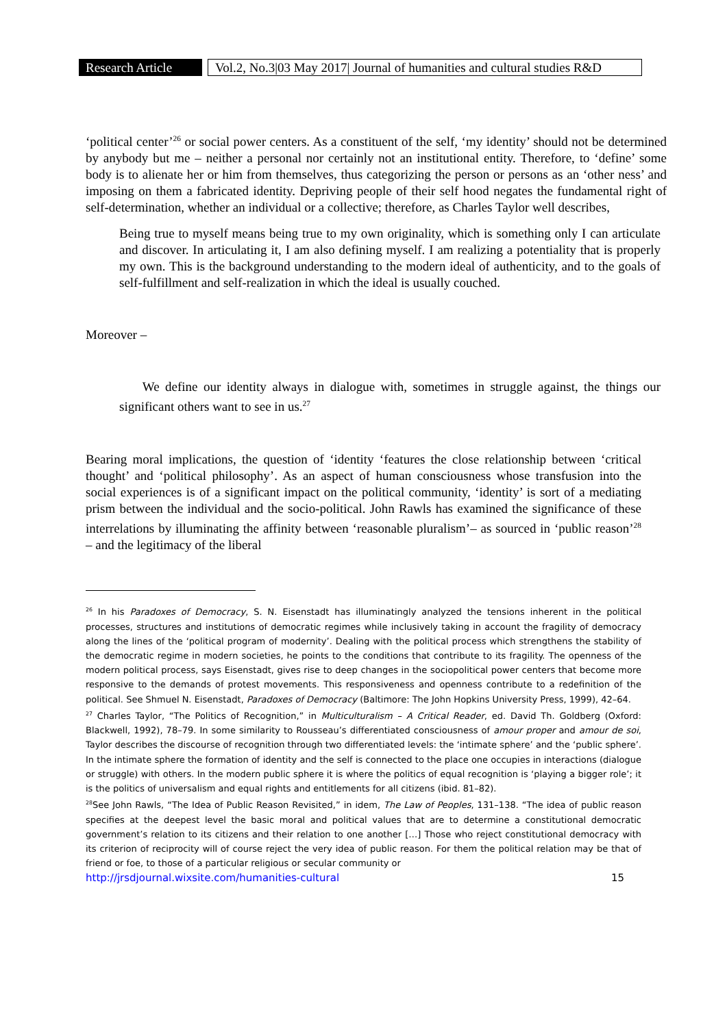Research Article
Vol.2, No.3|03 May 2017| Journal of humanities and cultural studies R&D
‘political center’<sup>26</sup> or social power centers. As a constituent of the self, ‘my identity’ should not be determined by anybody but me – neither a personal nor certainly not an institutional entity. Therefore, to ‘define’ some body is to alienate her or him from themselves, thus categorizing the person or persons as an ‘other ness’ and imposing on them a fabricated identity. Depriving people of their self hood negates the fundamental right of self-determination, whether an individual or a collective; therefore, as Charles Taylor well describes,
Being true to myself means being true to my own originality, which is something only I can articulate and discover. In articulating it, I am also defining myself. I am realizing a potentiality that is properly my own. This is the background understanding to the modern ideal of authenticity, and to the goals of self-fulfillment and self-realization in which the ideal is usually couched.
Moreover –
We define our identity always in dialogue with, sometimes in struggle against, the things our significant others want to see in us.<sup>27</sup>
Bearing moral implications, the question of ‘identity ‘features the close relationship between ‘critical thought’ and ‘political philosophy’. As an aspect of human consciousness whose transfusion into the social experiences is of a significant impact on the political community, ‘identity’ is sort of a mediating prism between the individual and the socio-political. John Rawls has examined the significance of these interrelations by illuminating the affinity between ‘reasonable pluralism’– as sourced in ‘public reason’<sup>28</sup> – and the legitimacy of the liberal
<sup>26</sup> In his Paradoxes of Democracy, S. N. Eisenstadt has illuminatingly analyzed the tensions inherent in the political processes, structures and institutions of democratic regimes while inclusively taking in account the fragility of democracy along the lines of the ‘political program of modernity’. Dealing with the political process which strengthens the stability of the democratic regime in modern societies, he points to the conditions that contribute to its fragility. The openness of the modern political process, says Eisenstadt, gives rise to deep changes in the sociopolitical power centers that become more responsive to the demands of protest movements. This responsiveness and openness contribute to a redefinition of the political. See Shmuel N. Eisenstadt, Paradoxes of Democracy (Baltimore: The John Hopkins University Press, 1999), 42–64.
<sup>27</sup> Charles Taylor, “The Politics of Recognition,” in Multiculturalism – A Critical Reader, ed. David Th. Goldberg (Oxford: Blackwell, 1992), 78–79. In some similarity to Rousseau’s differentiated consciousness of amour proper and amour de soi, Taylor describes the discourse of recognition through two differentiated levels: the ‘intimate sphere’ and the ‘public sphere’. In the intimate sphere the formation of identity and the self is connected to the place one occupies in interactions (dialogue or struggle) with others. In the modern public sphere it is where the politics of equal recognition is ‘playing a bigger role’; it is the politics of universalism and equal rights and entitlements for all citizens (ibid. 81–82).
<sup>28</sup> See John Rawls, “The Idea of Public Reason Revisited,” in idem, The Law of Peoples, 131–138. “The idea of public reason specifies at the deepest level the basic moral and political values that are to determine a constitutional democratic government’s relation to its citizens and their relation to one another […] Those who reject constitutional democracy with its criterion of reciprocity will of course reject the very idea of public reason. For them the political relation may be that of friend or foe, to those of a particular religious or secular community or
http://jrsdjournal.wixsite.com/humanities-cultural 15